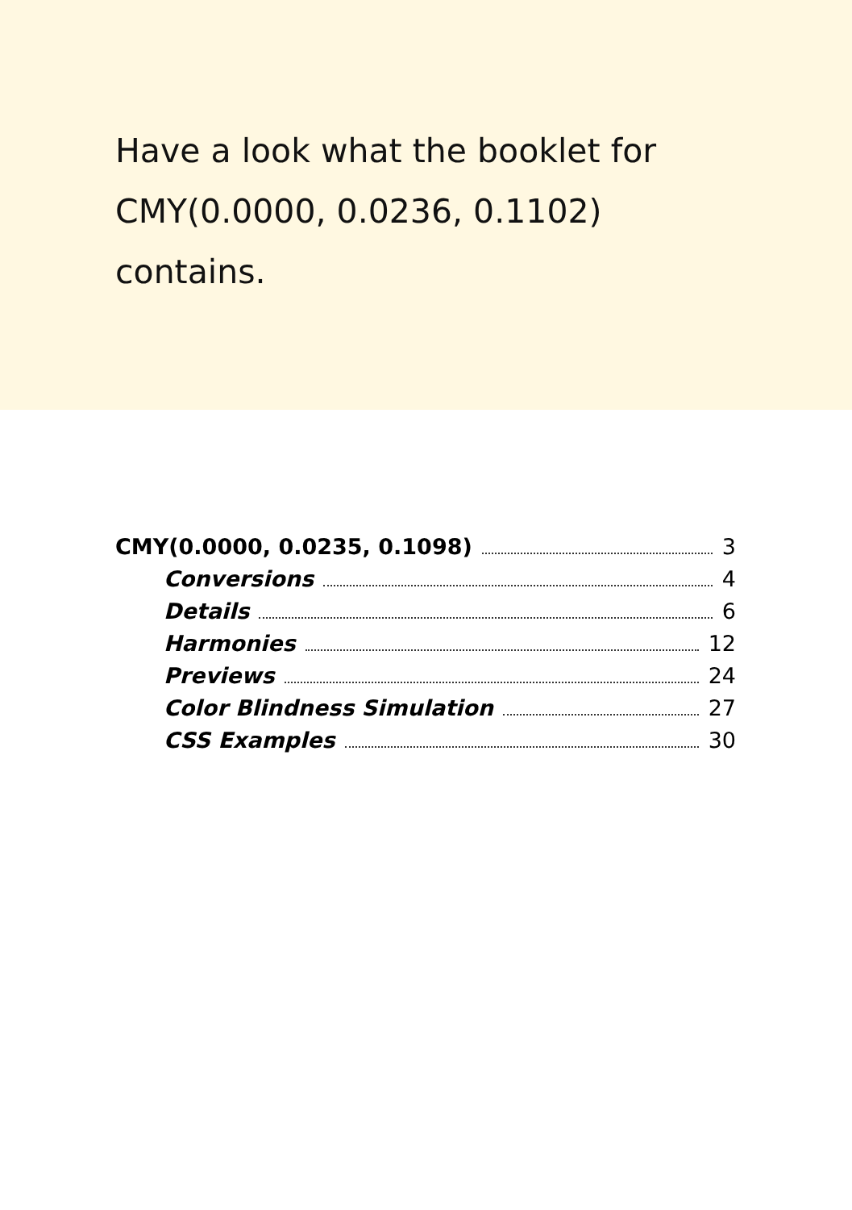Have a look what the booklet for CMY(0.0000, 0.0236, 0.1102) contains.
CMY(0.0000, 0.0235, 0.1098) 3
Conversions 4
Details 6
Harmonies 12
Previews 24
Color Blindness Simulation 27
CSS Examples 30